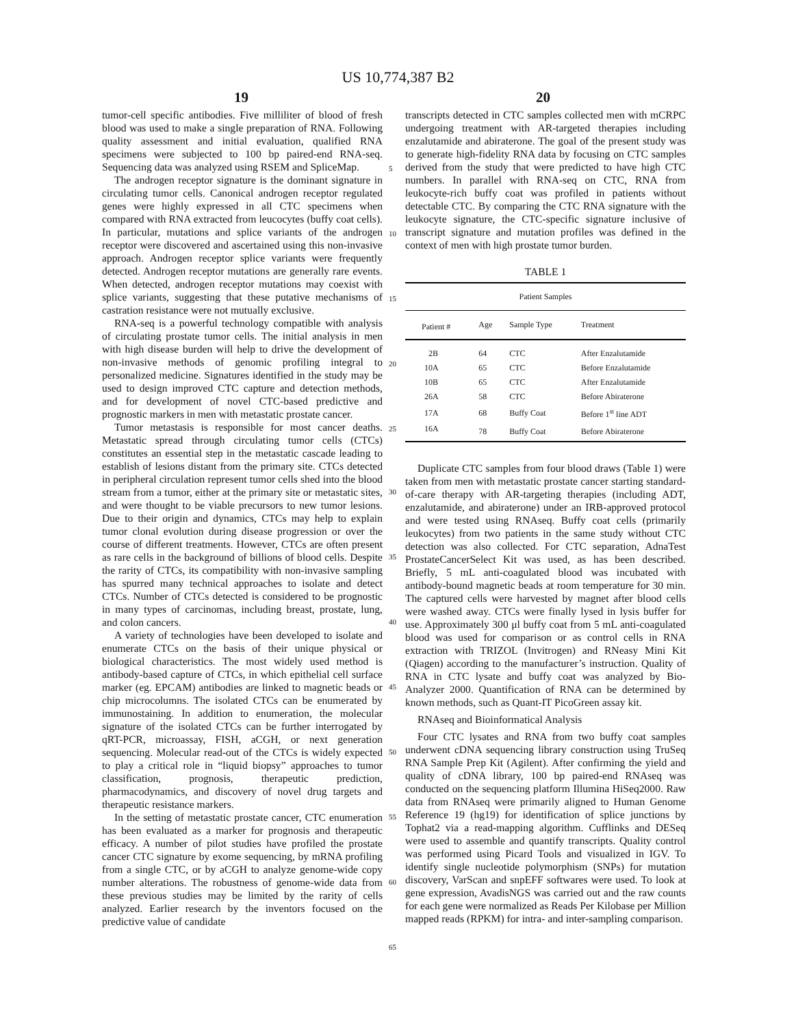US 10,774,387 B2
19 20
tumor-cell specific antibodies. Five milliliter of blood of fresh blood was used to make a single preparation of RNA. Following quality assessment and initial evaluation, qualified RNA specimens were subjected to 100 bp paired-end RNA-seq. Sequencing data was analyzed using RSEM and SpliceMap.
The androgen receptor signature is the dominant signature in circulating tumor cells. Canonical androgen receptor regulated genes were highly expressed in all CTC specimens when compared with RNA extracted from leucocytes (buffy coat cells). In particular, mutations and splice variants of the androgen receptor were discovered and ascertained using this non-invasive approach. Androgen receptor splice variants were frequently detected. Androgen receptor mutations are generally rare events. When detected, androgen receptor mutations may coexist with splice variants, suggesting that these putative mechanisms of castration resistance were not mutually exclusive.
RNA-seq is a powerful technology compatible with analysis of circulating prostate tumor cells. The initial analysis in men with high disease burden will help to drive the development of non-invasive methods of genomic profiling integral to personalized medicine. Signatures identified in the study may be used to design improved CTC capture and detection methods, and for development of novel CTC-based predictive and prognostic markers in men with metastatic prostate cancer.
Tumor metastasis is responsible for most cancer deaths. Metastatic spread through circulating tumor cells (CTCs) constitutes an essential step in the metastatic cascade leading to establish of lesions distant from the primary site. CTCs detected in peripheral circulation represent tumor cells shed into the blood stream from a tumor, either at the primary site or metastatic sites, and were thought to be viable precursors to new tumor lesions. Due to their origin and dynamics, CTCs may help to explain tumor clonal evolution during disease progression or over the course of different treatments. However, CTCs are often present as rare cells in the background of billions of blood cells. Despite the rarity of CTCs, its compatibility with non-invasive sampling has spurred many technical approaches to isolate and detect CTCs. Number of CTCs detected is considered to be prognostic in many types of carcinomas, including breast, prostate, lung, and colon cancers.
A variety of technologies have been developed to isolate and enumerate CTCs on the basis of their unique physical or biological characteristics. The most widely used method is antibody-based capture of CTCs, in which epithelial cell surface marker (eg. EPCAM) antibodies are linked to magnetic beads or chip microcolumns. The isolated CTCs can be enumerated by immunostaining. In addition to enumeration, the molecular signature of the isolated CTCs can be further interrogated by qRT-PCR, microassay, FISH, aCGH, or next generation sequencing. Molecular read-out of the CTCs is widely expected to play a critical role in “liquid biopsy” approaches to tumor classification, prognosis, therapeutic prediction, pharmacodynamics, and discovery of novel drug targets and therapeutic resistance markers.
In the setting of metastatic prostate cancer, CTC enumeration has been evaluated as a marker for prognosis and therapeutic efficacy. A number of pilot studies have profiled the prostate cancer CTC signature by exome sequencing, by mRNA profiling from a single CTC, or by aCGH to analyze genome-wide copy number alterations. The robustness of genome-wide data from these previous studies may be limited by the rarity of cells analyzed. Earlier research by the inventors focused on the predictive value of candidate
5
10
15
20
25
30
35
40
45
50
55
60
65
transcripts detected in CTC samples collected men with mCRPC undergoing treatment with AR-targeted therapies including enzalutamide and abiraterone. The goal of the present study was to generate high-fidelity RNA data by focusing on CTC samples derived from the study that were predicted to have high CTC numbers. In parallel with RNA-seq on CTC, RNA from leukocyte-rich buffy coat was profiled in patients without detectable CTC. By comparing the CTC RNA signature with the leukocyte signature, the CTC-specific signature inclusive of transcript signature and mutation profiles was defined in the context of men with high prostate tumor burden.
TABLE 1
| Patient Samples | | | |
| --- | --- | --- | --- |
| Patient # | Age | Sample Type | Treatment |
| 2B | 64 | CTC | After Enzalutamide |
| 10A | 65 | CTC | Before Enzalutamide |
| 10B | 65 | CTC | After Enzalutamide |
| 26A | 58 | CTC | Before Abiraterone |
| 17A | 68 | Buffy Coat | Before 1<sup>st</sup> line ADT |
| 16A | 78 | Buffy Coat | Before Abiraterone |
Duplicate CTC samples from four blood draws (Table 1) were taken from men with metastatic prostate cancer starting standard-of-care therapy with AR-targeting therapies (including ADT, enzalutamide, and abiraterone) under an IRB-approved protocol and were tested using RNAseq. Buffy coat cells (primarily leukocytes) from two patients in the same study without CTC detection was also collected. For CTC separation, AdnaTest ProstateCancerSelect Kit was used, as has been described. Briefly, 5 mL anti-coagulated blood was incubated with antibody-bound magnetic beads at room temperature for 30 min. The captured cells were harvested by magnet after blood cells were washed away. CTCs were finally lysed in lysis buffer for use. Approximately 300 μl buffy coat from 5 mL anti-coagulated blood was used for comparison or as control cells in RNA extraction with TRIZOL (Invitrogen) and RNeasy Mini Kit (Qiagen) according to the manufacturer’s instruction. Quality of RNA in CTC lysate and buffy coat was analyzed by Bio-Analyzer 2000. Quantification of RNA can be determined by known methods, such as Quant-IT PicoGreen assay kit.
RNAseq and Bioinformatical Analysis
Four CTC lysates and RNA from two buffy coat samples underwent cDNA sequencing library construction using TruSeq RNA Sample Prep Kit (Agilent). After confirming the yield and quality of cDNA library, 100 bp paired-end RNAseq was conducted on the sequencing platform Illumina HiSeq2000. Raw data from RNAseq were primarily aligned to Human Genome Reference 19 (hg19) for identification of splice junctions by Tophat2 via a read-mapping algorithm. Cufflinks and DESeq were used to assemble and quantify transcripts. Quality control was performed using Picard Tools and visualized in IGV. To identify single nucleotide polymorphism (SNPs) for mutation discovery, VarScan and snpEFF softwares were used. To look at gene expression, AvadisNGS was carried out and the raw counts for each gene were normalized as Reads Per Kilobase per Million mapped reads (RPKM) for intra- and inter-sampling comparison.